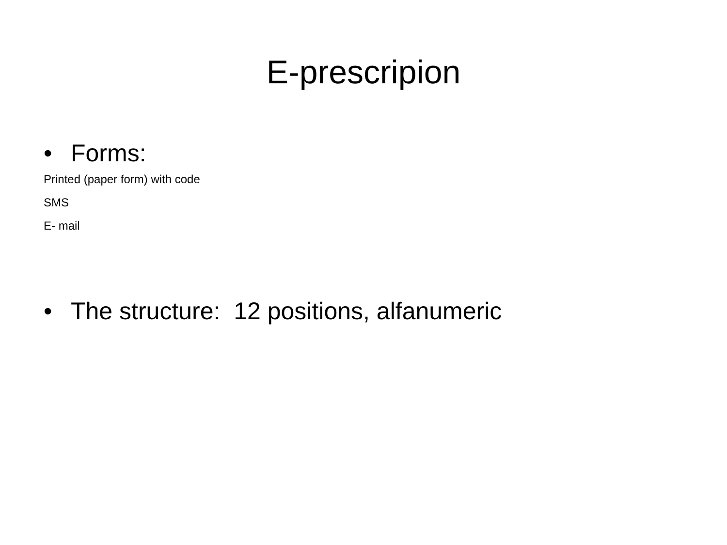E-prescripion
• Forms:
Printed (paper form) with code
SMS
E- mail
• The structure: 12 positions, alfanumeric